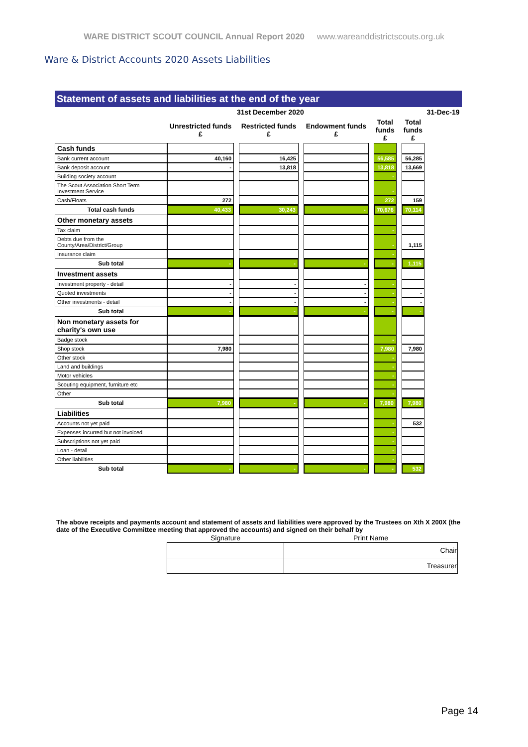WARE DISTRICT SCOUT COUNCIL Annual Report 2020 www.wareanddistrictscouts.org.uk
Ware & District Accounts 2020 Assets Liabilities
Statement of assets and liabilities at the end of the year
| | 31st December 2020 | | | | | | | | | 31-Dec-19 |
| | Unrestricted funds £ | | Restricted funds £ | | Endowment funds £ | | Total funds £ | | Total funds £ | |
| Cash funds | | | | | | | | | | |
| Bank current account | 40,160 | | 16,425 | | | | 56,585 | | 56,285 | |
| Bank deposit account | - | | 13,818 | | | | 13,818 | | 13,669 | |
| Building society account | | | | | | | - | | | |
| The Scout Association Short Term Investment Service | | | | | | | - | | | |
| Cash/Floats | 272 | | | | | | 272 | | 159 | |
| Total cash funds | 40,433 | | 30,243 | | - | | 70,676 | | 70,114 | |
| Other monetary assets | | | | | | | | | | |
| Tax claim | | | | | | | - | | | |
| Debts due from the County/Area/District/Group | | | | | | | - | | 1,115 | |
| Insurance claim | | | | | | | - | | | |
| Sub total | - | | - | | - | | - | | 1,115 | |
| Investment assets | | | | | | | | | | |
| Investment property - detail | - | | - | | - | | - | | | |
| Quoted investments | - | | - | | - | | - | | - | |
| Other investments - detail | - | | - | | - | | - | | - | |
| Sub total | - | | - | | - | | - | | - | |
| Non monetary assets for charity's own use | | | | | | | | | | |
| Badge stock | | | | | | | - | | | |
| Shop stock | 7,980 | | | | | | 7,980 | | 7,980 | |
| Other stock | | | | | | | - | | | |
| Land and buildings | | | | | | | - | | | |
| Motor vehicles | | | | | | | - | | | |
| Scouting equipment, furniture etc | | | | | | | - | | | |
| Other | | | | | | | - | | | |
| Sub total | 7,980 | | - | | - | | 7,980 | | 7,980 | |
| Liabilities | | | | | | | | | | |
| Accounts not yet paid | | | | | | | - | | 532 | |
| Expenses incurred but not invoiced | | | | | | | - | | | |
| Subscriptions not yet paid | | | | | | | - | | | |
| Loan - detail | | | | | | | - | | | |
| Other liabilities | | | | | | | - | | | |
| Sub total | - | | - | | - | | - | | 532 | |
The above receipts and payments account and statement of assets and liabilities were approved by the Trustees on Xth X 200X (the date of the Executive Committee meeting that approved the accounts) and signed on their behalf by
| Signature | Print Name |
| --- | --- |
| | Chair |
| | Treasurer |
Page 14